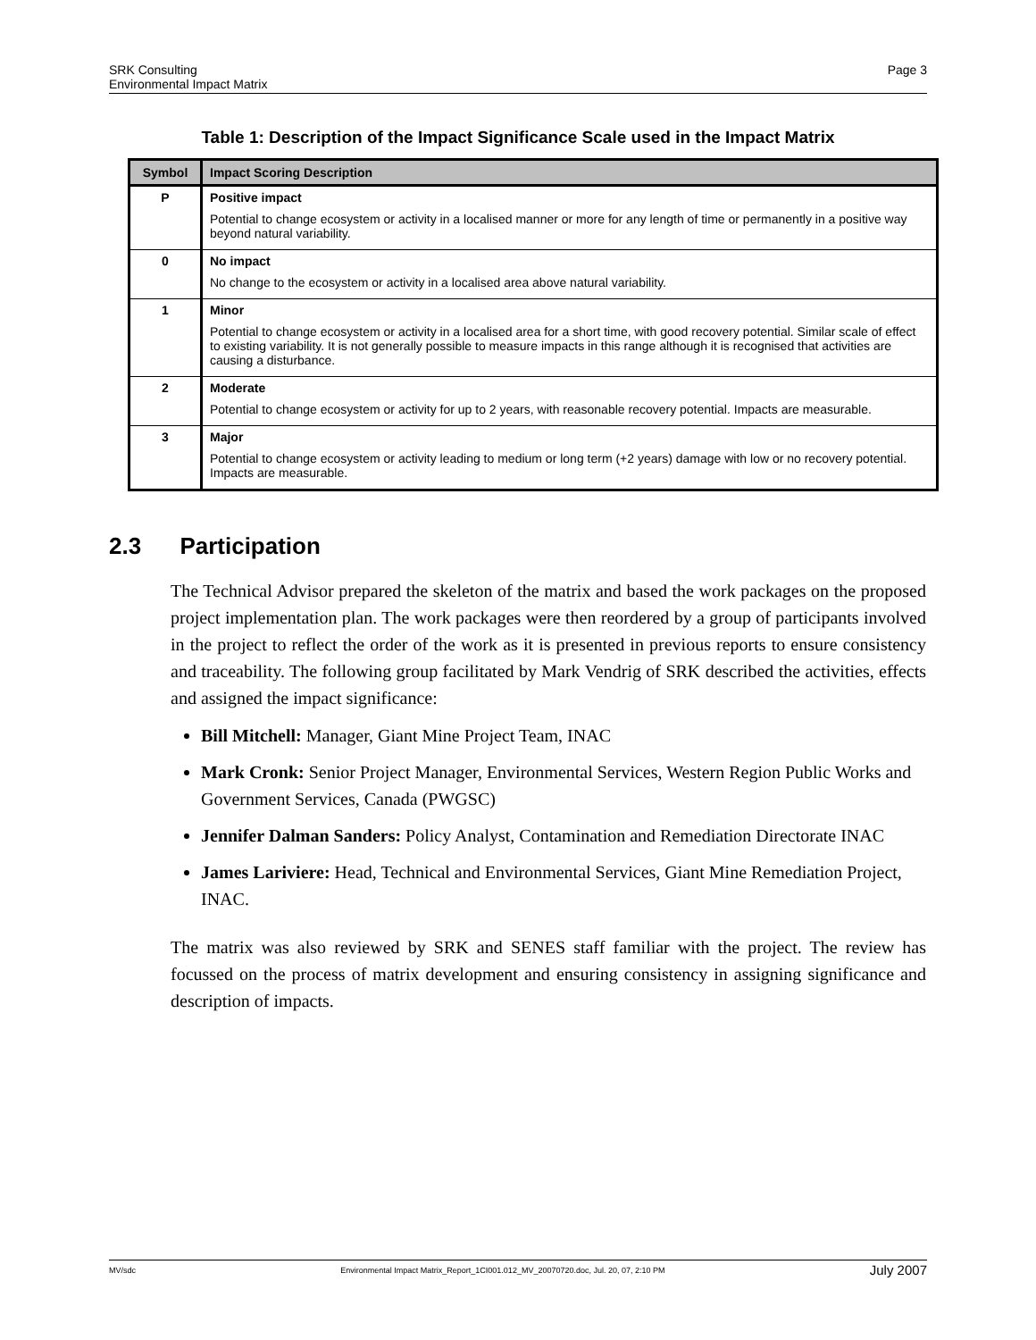SRK Consulting
Environmental Impact Matrix
Page 3
Table 1: Description of the Impact Significance Scale used in the Impact Matrix
| Symbol | Impact Scoring Description |
| --- | --- |
| P | Positive impact Potential to change ecosystem or activity in a localised manner or more for any length of time or permanently in a positive way beyond natural variability. |
| 0 | No impact No change to the ecosystem or activity in a localised area above natural variability. |
| 1 | Minor Potential to change ecosystem or activity in a localised area for a short time, with good recovery potential. Similar scale of effect to existing variability. It is not generally possible to measure impacts in this range although it is recognised that activities are causing a disturbance. |
| 2 | Moderate Potential to change ecosystem or activity for up to 2 years, with reasonable recovery potential. Impacts are measurable. |
| 3 | Major Potential to change ecosystem or activity leading to medium or long term (+2 years) damage with low or no recovery potential. Impacts are measurable. |
2.3 Participation
The Technical Advisor prepared the skeleton of the matrix and based the work packages on the proposed project implementation plan. The work packages were then reordered by a group of participants involved in the project to reflect the order of the work as it is presented in previous reports to ensure consistency and traceability. The following group facilitated by Mark Vendrig of SRK described the activities, effects and assigned the impact significance:
Bill Mitchell: Manager, Giant Mine Project Team, INAC
Mark Cronk: Senior Project Manager, Environmental Services, Western Region Public Works and Government Services, Canada (PWGSC)
Jennifer Dalman Sanders: Policy Analyst, Contamination and Remediation Directorate INAC
James Lariviere: Head, Technical and Environmental Services, Giant Mine Remediation Project, INAC.
The matrix was also reviewed by SRK and SENES staff familiar with the project. The review has focussed on the process of matrix development and ensuring consistency in assigning significance and description of impacts.
MV/sdc Environmental Impact Matrix_Report_1CI001.012_MV_20070720.doc, Jul. 20, 07, 2:10 PM July 2007